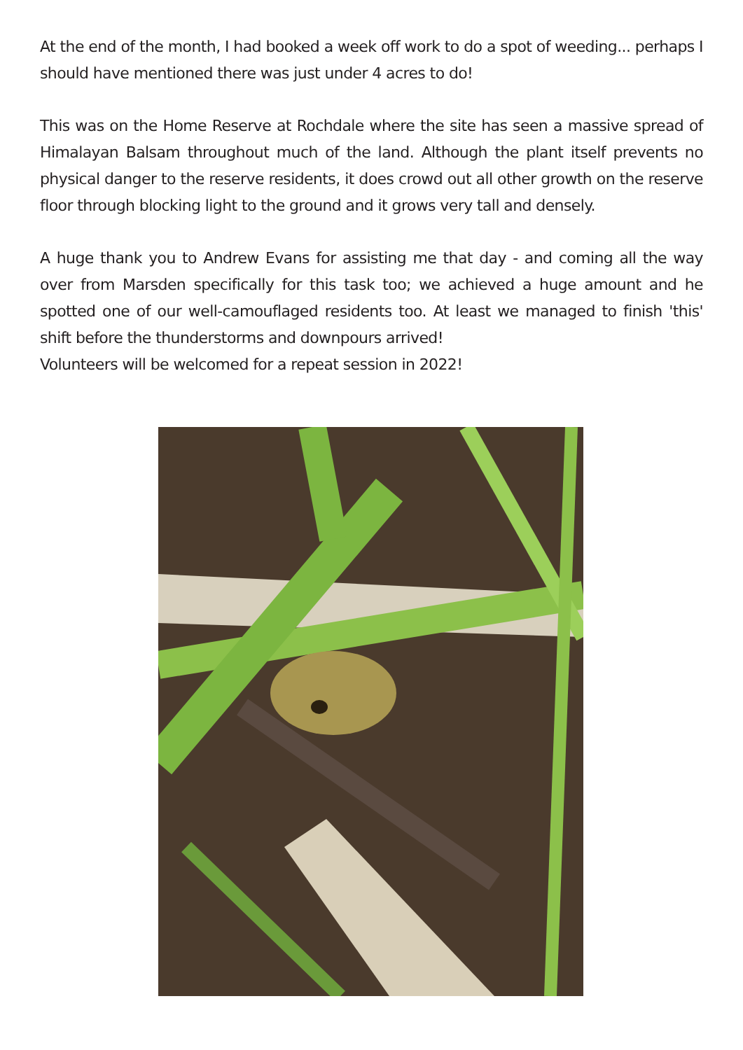At the end of the month, I had booked a week off work to do a spot of weeding... perhaps I should have mentioned there was just under 4 acres to do!
This was on the Home Reserve at Rochdale where the site has seen a massive spread of Himalayan Balsam throughout much of the land. Although the plant itself prevents no physical danger to the reserve residents, it does crowd out all other growth on the reserve floor through blocking light to the ground and it grows very tall and densely.
A huge thank you to Andrew Evans for assisting me that day - and coming all the way over from Marsden specifically for this task too; we achieved a huge amount and he spotted one of our well-camouflaged residents too. At least we managed to finish 'this' shift before the thunderstorms and downpours arrived!
Volunteers will be welcomed for a repeat session in 2022!